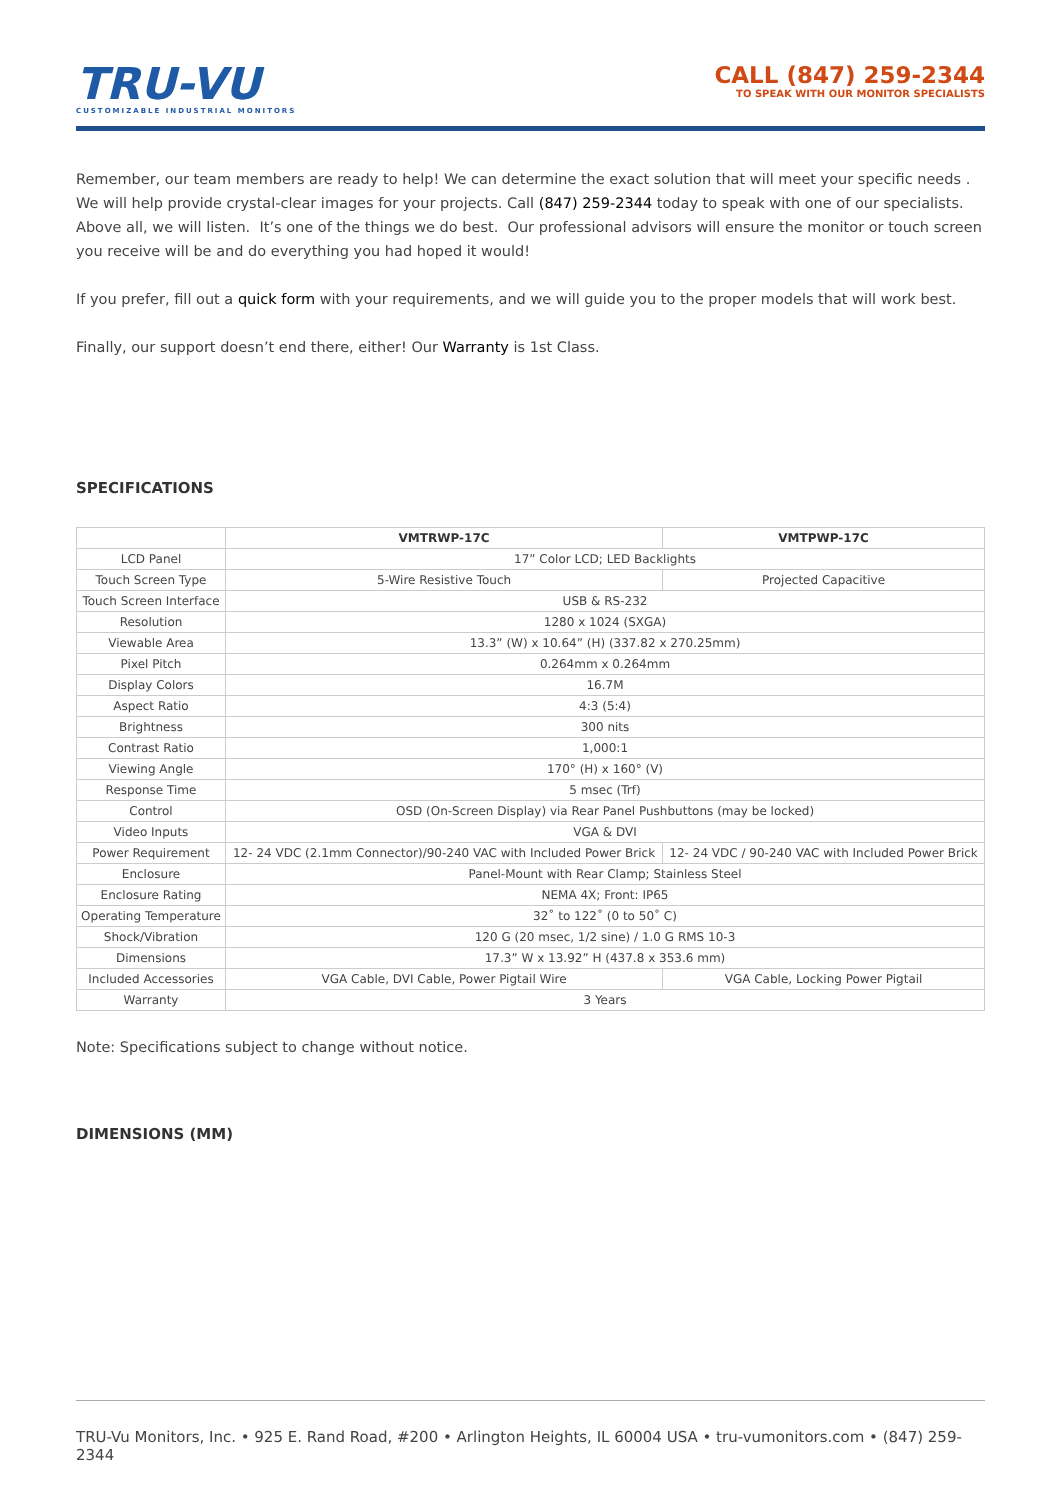TRU-VU
CUSTOMIZABLE INDUSTRIAL MONITORS
CALL (847) 259-2344
TO SPEAK WITH OUR MONITOR SPECIALISTS
Remember, our team members are ready to help! We can determine the exact solution that will meet your specific needs . We will help provide crystal-clear images for your projects. Call (847) 259-2344 today to speak with one of our specialists. Above all, we will listen. It’s one of the things we do best. Our professional advisors will ensure the monitor or touch screen you receive will be and do everything you had hoped it would!
If you prefer, fill out a quick form with your requirements, and we will guide you to the proper models that will work best.
Finally, our support doesn’t end there, either! Our Warranty is 1st Class.
SPECIFICATIONS
| | VMTRWP-17C | VMTPWP-17C |
| --- | --- | --- |
| LCD Panel | 17” Color LCD; LED Backlights | |
| Touch Screen Type | 5-Wire Resistive Touch | Projected Capacitive |
| Touch Screen Interface | USB & RS-232 | |
| Resolution | 1280 x 1024 (SXGA) | |
| Viewable Area | 13.3” (W) x 10.64” (H) (337.82 x 270.25mm) | |
| Pixel Pitch | 0.264mm x 0.264mm | |
| Display Colors | 16.7M | |
| Aspect Ratio | 4:3 (5:4) | |
| Brightness | 300 nits | |
| Contrast Ratio | 1,000:1 | |
| Viewing Angle | 170° (H) x 160° (V) | |
| Response Time | 5 msec (Trf) | |
| Control | OSD (On-Screen Display) via Rear Panel Pushbuttons (may be locked) | |
| Video Inputs | VGA & DVI | |
| Power Requirement | 12- 24 VDC (2.1mm Connector)/90-240 VAC with Included Power Brick | 12- 24 VDC / 90-240 VAC with Included Power Brick |
| Enclosure | Panel-Mount with Rear Clamp; Stainless Steel | |
| Enclosure Rating | NEMA 4X; Front: IP65 | |
| Operating Temperature | 32˚ to 122˚ (0 to 50˚ C) | |
| Shock/Vibration | 120 G (20 msec, 1/2 sine) / 1.0 G RMS 10-3 | |
| Dimensions | 17.3” W x 13.92” H (437.8 x 353.6 mm) | |
| Included Accessories | VGA Cable, DVI Cable, Power Pigtail Wire | VGA Cable, Locking Power Pigtail |
| Warranty | 3 Years | |
Note: Specifications subject to change without notice.
DIMENSIONS (MM)
TRU-Vu Monitors, Inc. • 925 E. Rand Road, #200 • Arlington Heights, IL 60004 USA • tru-vumonitors.com • (847) 259-2344